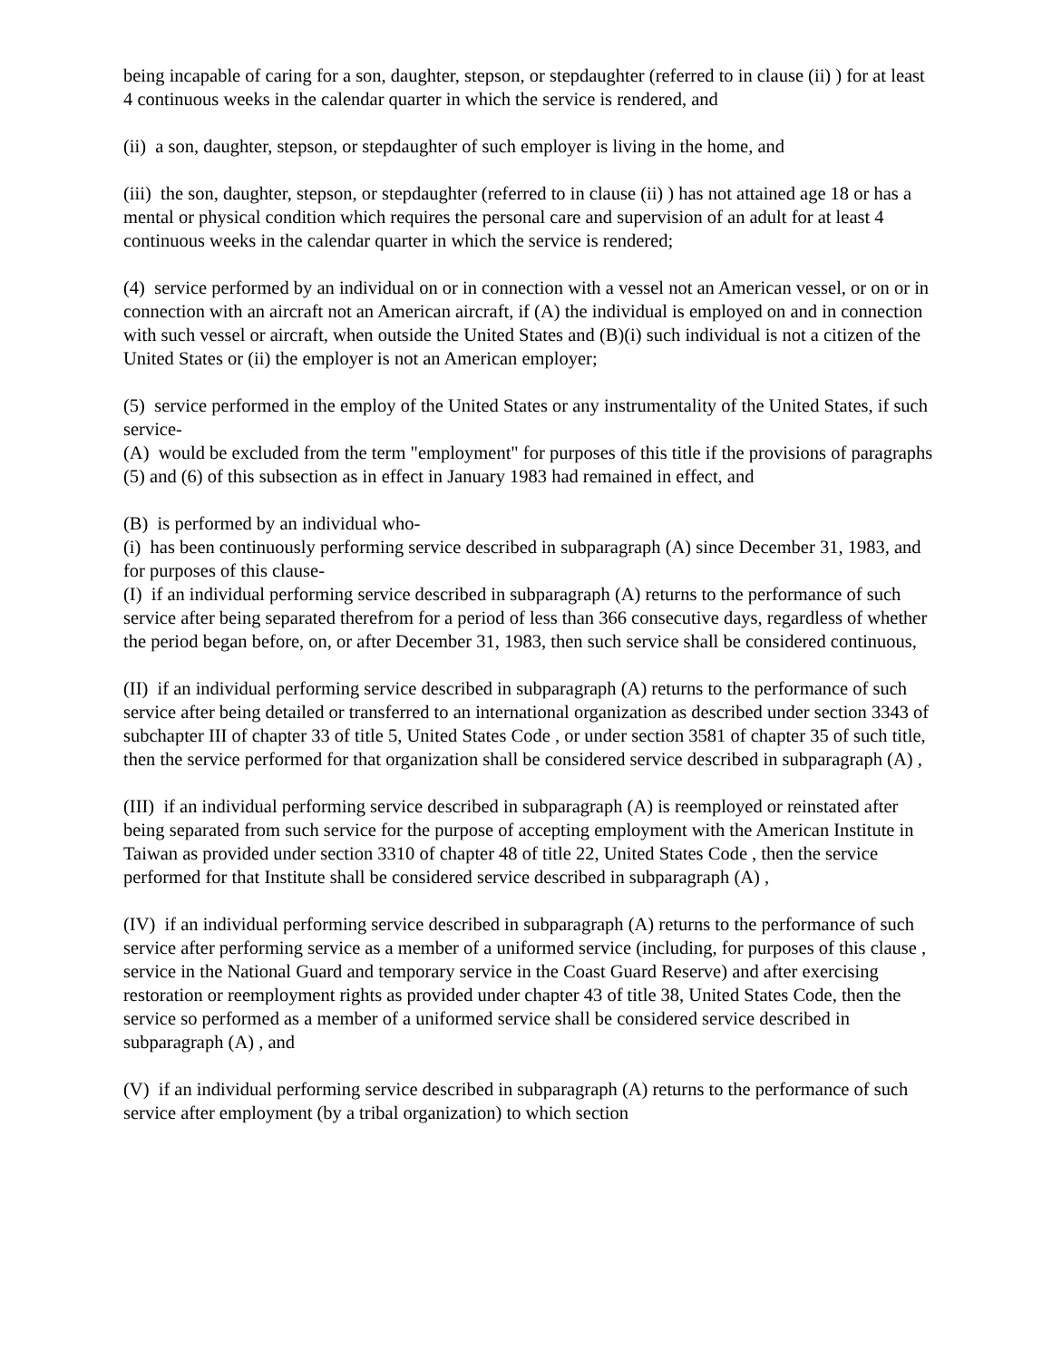being incapable of caring for a son, daughter, stepson, or stepdaughter (referred to in clause (ii) ) for at least 4 continuous weeks in the calendar quarter in which the service is rendered, and
(ii) a son, daughter, stepson, or stepdaughter of such employer is living in the home, and
(iii) the son, daughter, stepson, or stepdaughter (referred to in clause (ii) ) has not attained age 18 or has a mental or physical condition which requires the personal care and supervision of an adult for at least 4 continuous weeks in the calendar quarter in which the service is rendered;
(4) service performed by an individual on or in connection with a vessel not an American vessel, or on or in connection with an aircraft not an American aircraft, if (A) the individual is employed on and in connection with such vessel or aircraft, when outside the United States and (B)(i) such individual is not a citizen of the United States or (ii) the employer is not an American employer;
(5) service performed in the employ of the United States or any instrumentality of the United States, if such service-
(A) would be excluded from the term "employment" for purposes of this title if the provisions of paragraphs (5) and (6) of this subsection as in effect in January 1983 had remained in effect, and
(B) is performed by an individual who-
(i) has been continuously performing service described in subparagraph (A) since December 31, 1983, and for purposes of this clause-
(I) if an individual performing service described in subparagraph (A) returns to the performance of such service after being separated therefrom for a period of less than 366 consecutive days, regardless of whether the period began before, on, or after December 31, 1983, then such service shall be considered continuous,
(II) if an individual performing service described in subparagraph (A) returns to the performance of such service after being detailed or transferred to an international organization as described under section 3343 of subchapter III of chapter 33 of title 5, United States Code , or under section 3581 of chapter 35 of such title, then the service performed for that organization shall be considered service described in subparagraph (A) ,
(III) if an individual performing service described in subparagraph (A) is reemployed or reinstated after being separated from such service for the purpose of accepting employment with the American Institute in Taiwan as provided under section 3310 of chapter 48 of title 22, United States Code , then the service performed for that Institute shall be considered service described in subparagraph (A) ,
(IV) if an individual performing service described in subparagraph (A) returns to the performance of such service after performing service as a member of a uniformed service (including, for purposes of this clause , service in the National Guard and temporary service in the Coast Guard Reserve) and after exercising restoration or reemployment rights as provided under chapter 43 of title 38, United States Code, then the service so performed as a member of a uniformed service shall be considered service described in subparagraph (A) , and
(V) if an individual performing service described in subparagraph (A) returns to the performance of such service after employment (by a tribal organization) to which section